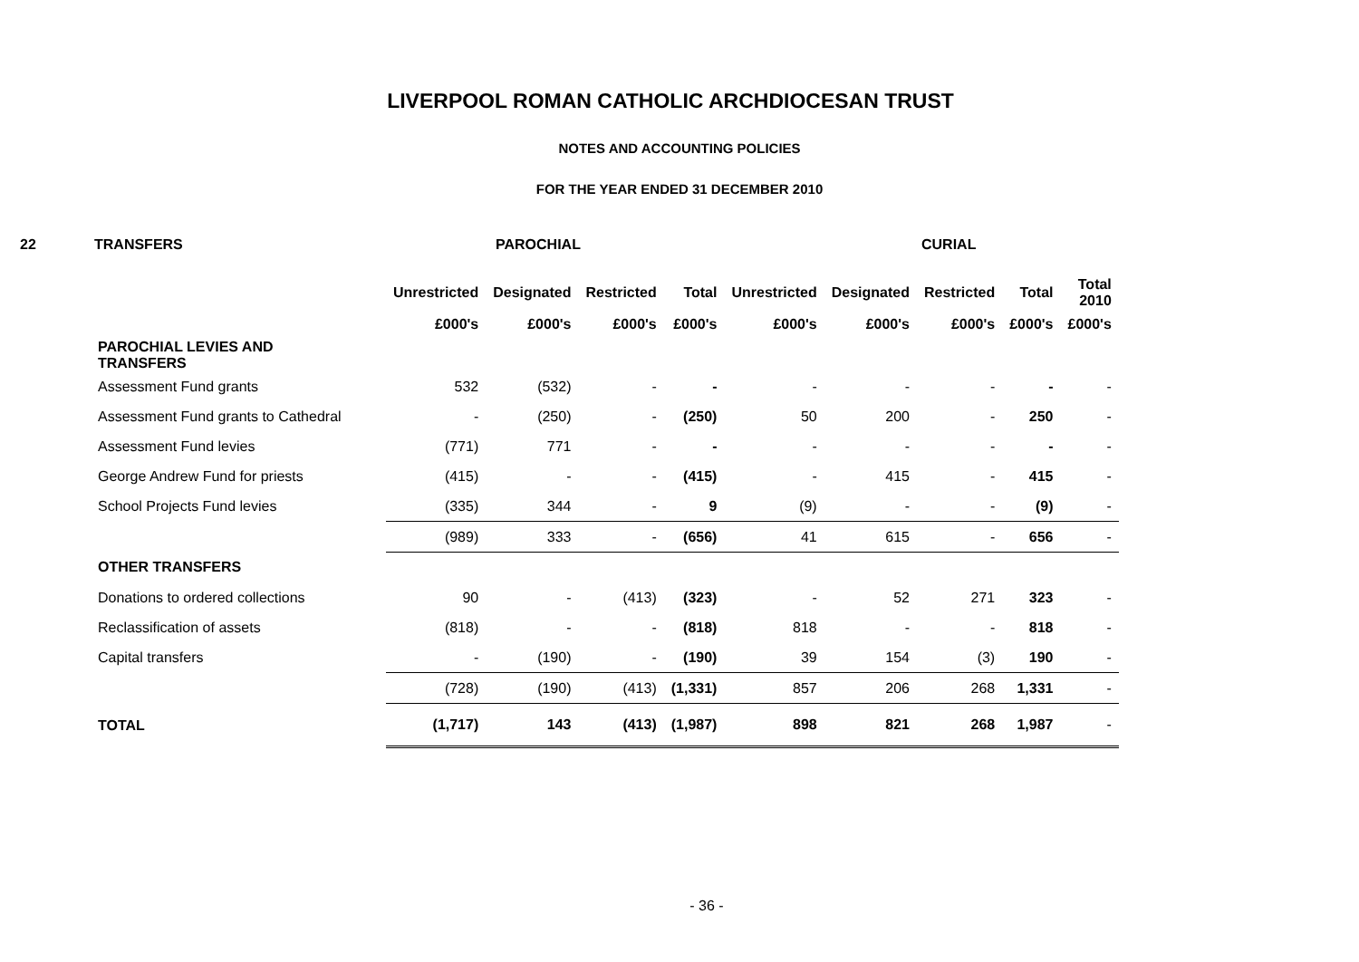LIVERPOOL ROMAN CATHOLIC ARCHDIOCESAN TRUST
NOTES AND ACCOUNTING POLICIES
FOR THE YEAR ENDED 31 DECEMBER 2010
22 TRANSFERS PAROCHIAL CURIAL
| | Unrestricted | Designated | Restricted | Total | Unrestricted | Designated | Restricted | Total | Total 2010 |
| --- | --- | --- | --- | --- | --- | --- | --- | --- | --- |
| | £000's | £000's | £000's | £000's | £000's | £000's | £000's | £000's | £000's |
| PAROCHIAL LEVIES AND TRANSFERS | | | | | | | | | |
| Assessment Fund grants | 532 | (532) | - | - | - | - | - | - | - |
| Assessment Fund grants to Cathedral | - | (250) | - | (250) | 50 | 200 | - | 250 | - |
| Assessment Fund levies | (771) | 771 | - | - | - | - | - | - | - |
| George Andrew Fund for priests | (415) | - | - | (415) | - | 415 | - | 415 | - |
| School Projects Fund levies | (335) | 344 | - | 9 | (9) | - | - | (9) | - |
| | (989) | 333 | - | (656) | 41 | 615 | - | 656 | - |
| OTHER TRANSFERS | | | | | | | | | |
| Donations to ordered collections | 90 | - | (413) | (323) | - | 52 | 271 | 323 | - |
| Reclassification of assets | (818) | - | - | (818) | 818 | - | - | 818 | - |
| Capital transfers | - | (190) | - | (190) | 39 | 154 | (3) | 190 | - |
| | (728) | (190) | (413) | (1,331) | 857 | 206 | 268 | 1,331 | - |
| TOTAL | (1,717) | 143 | (413) | (1,987) | 898 | 821 | 268 | 1,987 | - |
- 36 -